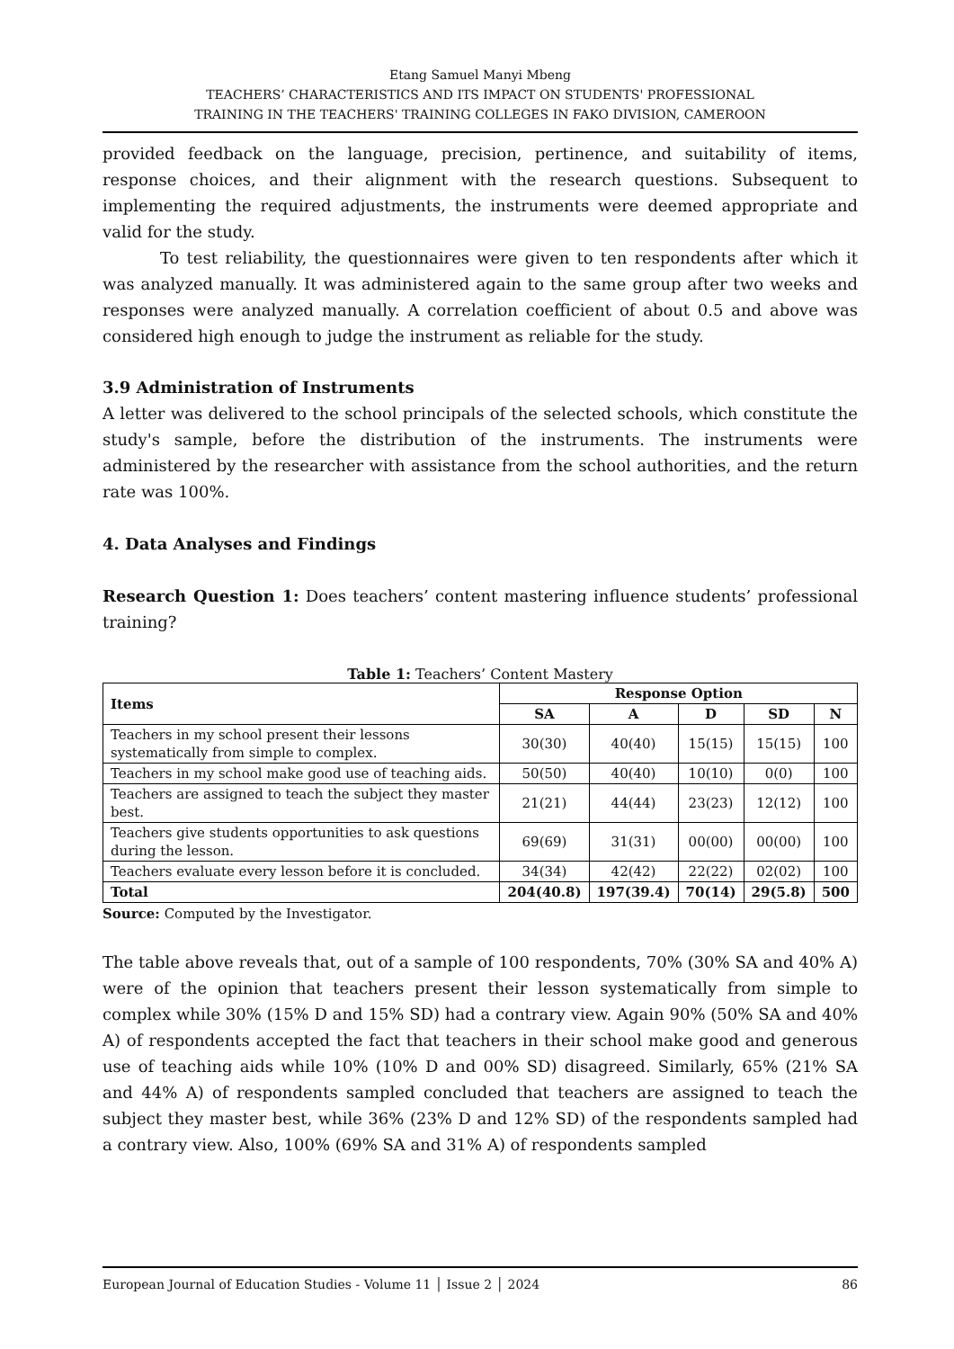Etang Samuel Manyi Mbeng
TEACHERS’ CHARACTERISTICS AND ITS IMPACT ON STUDENTS' PROFESSIONAL
TRAINING IN THE TEACHERS' TRAINING COLLEGES IN FAKO DIVISION, CAMEROON
provided feedback on the language, precision, pertinence, and suitability of items, response choices, and their alignment with the research questions. Subsequent to implementing the required adjustments, the instruments were deemed appropriate and valid for the study.
To test reliability, the questionnaires were given to ten respondents after which it was analyzed manually. It was administered again to the same group after two weeks and responses were analyzed manually. A correlation coefficient of about 0.5 and above was considered high enough to judge the instrument as reliable for the study.
3.9 Administration of Instruments
A letter was delivered to the school principals of the selected schools, which constitute the study's sample, before the distribution of the instruments. The instruments were administered by the researcher with assistance from the school authorities, and the return rate was 100%.
4. Data Analyses and Findings
Research Question 1: Does teachers’ content mastering influence students’ professional training?
Table 1: Teachers’ Content Mastery
| Items | Response Option | | | | |
| --- | --- | --- | --- | --- | --- |
| | SA | A | D | SD | N |
| Teachers in my school present their lessons systematically from simple to complex. | 30(30) | 40(40) | 15(15) | 15(15) | 100 |
| Teachers in my school make good use of teaching aids. | 50(50) | 40(40) | 10(10) | 0(0) | 100 |
| Teachers are assigned to teach the subject they master best. | 21(21) | 44(44) | 23(23) | 12(12) | 100 |
| Teachers give students opportunities to ask questions during the lesson. | 69(69) | 31(31) | 00(00) | 00(00) | 100 |
| Teachers evaluate every lesson before it is concluded. | 34(34) | 42(42) | 22(22) | 02(02) | 100 |
| Total | 204(40.8) | 197(39.4) | 70(14) | 29(5.8) | 500 |
Source: Computed by the Investigator.
The table above reveals that, out of a sample of 100 respondents, 70% (30% SA and 40% A) were of the opinion that teachers present their lesson systematically from simple to complex while 30% (15% D and 15% SD) had a contrary view. Again 90% (50% SA and 40% A) of respondents accepted the fact that teachers in their school make good and generous use of teaching aids while 10% (10% D and 00% SD) disagreed. Similarly, 65% (21% SA and 44% A) of respondents sampled concluded that teachers are assigned to teach the subject they master best, while 36% (23% D and 12% SD) of the respondents sampled had a contrary view. Also, 100% (69% SA and 31% A) of respondents sampled
European Journal of Education Studies - Volume 11 │ Issue 2 │ 2024 86